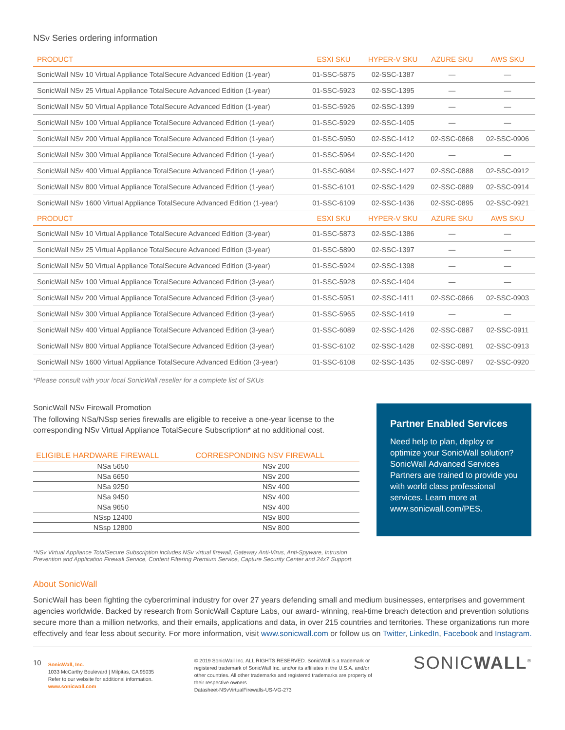NSv Series ordering information
| PRODUCT | ESXI SKU | HYPER-V SKU | AZURE SKU | AWS SKU |
| --- | --- | --- | --- | --- |
| SonicWall NSv 10 Virtual Appliance TotalSecure Advanced Edition (1-year) | 01-SSC-5875 | 02-SSC-1387 | — | — |
| SonicWall NSv 25 Virtual Appliance TotalSecure Advanced Edition (1-year) | 01-SSC-5923 | 02-SSC-1395 | — | — |
| SonicWall NSv 50 Virtual Appliance TotalSecure Advanced Edition (1-year) | 01-SSC-5926 | 02-SSC-1399 | — | — |
| SonicWall NSv 100 Virtual Appliance TotalSecure Advanced Edition (1-year) | 01-SSC-5929 | 02-SSC-1405 | — | — |
| SonicWall NSv 200 Virtual Appliance TotalSecure Advanced Edition (1-year) | 01-SSC-5950 | 02-SSC-1412 | 02-SSC-0868 | 02-SSC-0906 |
| SonicWall NSv 300 Virtual Appliance TotalSecure Advanced Edition (1-year) | 01-SSC-5964 | 02-SSC-1420 | — | — |
| SonicWall NSv 400 Virtual Appliance TotalSecure Advanced Edition (1-year) | 01-SSC-6084 | 02-SSC-1427 | 02-SSC-0888 | 02-SSC-0912 |
| SonicWall NSv 800 Virtual Appliance TotalSecure Advanced Edition (1-year) | 01-SSC-6101 | 02-SSC-1429 | 02-SSC-0889 | 02-SSC-0914 |
| SonicWall NSv 1600 Virtual Appliance TotalSecure Advanced Edition (1-year) | 01-SSC-6109 | 02-SSC-1436 | 02-SSC-0895 | 02-SSC-0921 |
| PRODUCT | ESXI SKU | HYPER-V SKU | AZURE SKU | AWS SKU |
| SonicWall NSv 10 Virtual Appliance TotalSecure Advanced Edition (3-year) | 01-SSC-5873 | 02-SSC-1386 | — | — |
| SonicWall NSv 25 Virtual Appliance TotalSecure Advanced Edition (3-year) | 01-SSC-5890 | 02-SSC-1397 | — | — |
| SonicWall NSv 50 Virtual Appliance TotalSecure Advanced Edition (3-year) | 01-SSC-5924 | 02-SSC-1398 | — | — |
| SonicWall NSv 100 Virtual Appliance TotalSecure Advanced Edition (3-year) | 01-SSC-5928 | 02-SSC-1404 | — | — |
| SonicWall NSv 200 Virtual Appliance TotalSecure Advanced Edition (3-year) | 01-SSC-5951 | 02-SSC-1411 | 02-SSC-0866 | 02-SSC-0903 |
| SonicWall NSv 300 Virtual Appliance TotalSecure Advanced Edition (3-year) | 01-SSC-5965 | 02-SSC-1419 | — | — |
| SonicWall NSv 400 Virtual Appliance TotalSecure Advanced Edition (3-year) | 01-SSC-6089 | 02-SSC-1426 | 02-SSC-0887 | 02-SSC-0911 |
| SonicWall NSv 800 Virtual Appliance TotalSecure Advanced Edition (3-year) | 01-SSC-6102 | 02-SSC-1428 | 02-SSC-0891 | 02-SSC-0913 |
| SonicWall NSv 1600 Virtual Appliance TotalSecure Advanced Edition (3-year) | 01-SSC-6108 | 02-SSC-1435 | 02-SSC-0897 | 02-SSC-0920 |
*Please consult with your local SonicWall reseller for a complete list of SKUs
SonicWall NSv Firewall Promotion
The following NSa/NSsp series firewalls are eligible to receive a one-year license to the corresponding NSv Virtual Appliance TotalSecure Subscription* at no additional cost.
| ELIGIBLE HARDWARE FIREWALL | CORRESPONDING NSV FIREWALL |
| --- | --- |
| NSa 5650 | NSv 200 |
| NSa 6650 | NSv 200 |
| NSa 9250 | NSv 400 |
| NSa 9450 | NSv 400 |
| NSa 9650 | NSv 400 |
| NSsp 12400 | NSv 800 |
| NSsp 12800 | NSv 800 |
Partner Enabled Services
Need help to plan, deploy or optimize your SonicWall solution? SonicWall Advanced Services Partners are trained to provide you with world class professional services. Learn more at www.sonicwall.com/PES.
*NSv Virtual Appliance TotalSecure Subscription includes NSv virtual firewall, Gateway Anti-Virus, Anti-Spyware, Intrusion Prevention and Application Firewall Service, Content Filtering Premium Service, Capture Security Center and 24x7 Support.
About SonicWall
SonicWall has been fighting the cybercriminal industry for over 27 years defending small and medium businesses, enterprises and government agencies worldwide. Backed by research from SonicWall Capture Labs, our award- winning, real-time breach detection and prevention solutions secure more than a million networks, and their emails, applications and data, in over 215 countries and territories. These organizations run more effectively and fear less about security. For more information, visit www.sonicwall.com or follow us on Twitter, LinkedIn, Facebook and Instagram.
10
SonicWall, Inc.
1033 McCarthy Boulevard | Milpitas, CA 95035
Refer to our website for additional information.
www.sonicwall.com
© 2019 SonicWall Inc. ALL RIGHTS RESERVED. SonicWall is a trademark or registered trademark of SonicWall Inc. and/or its affiliates in the U.S.A. and/or other countries. All other trademarks and registered trademarks are property of their respective owners.
Datasheet-NSvVirtualFirewalls-US-VG-273
SONICWALL<sup>®</sup>